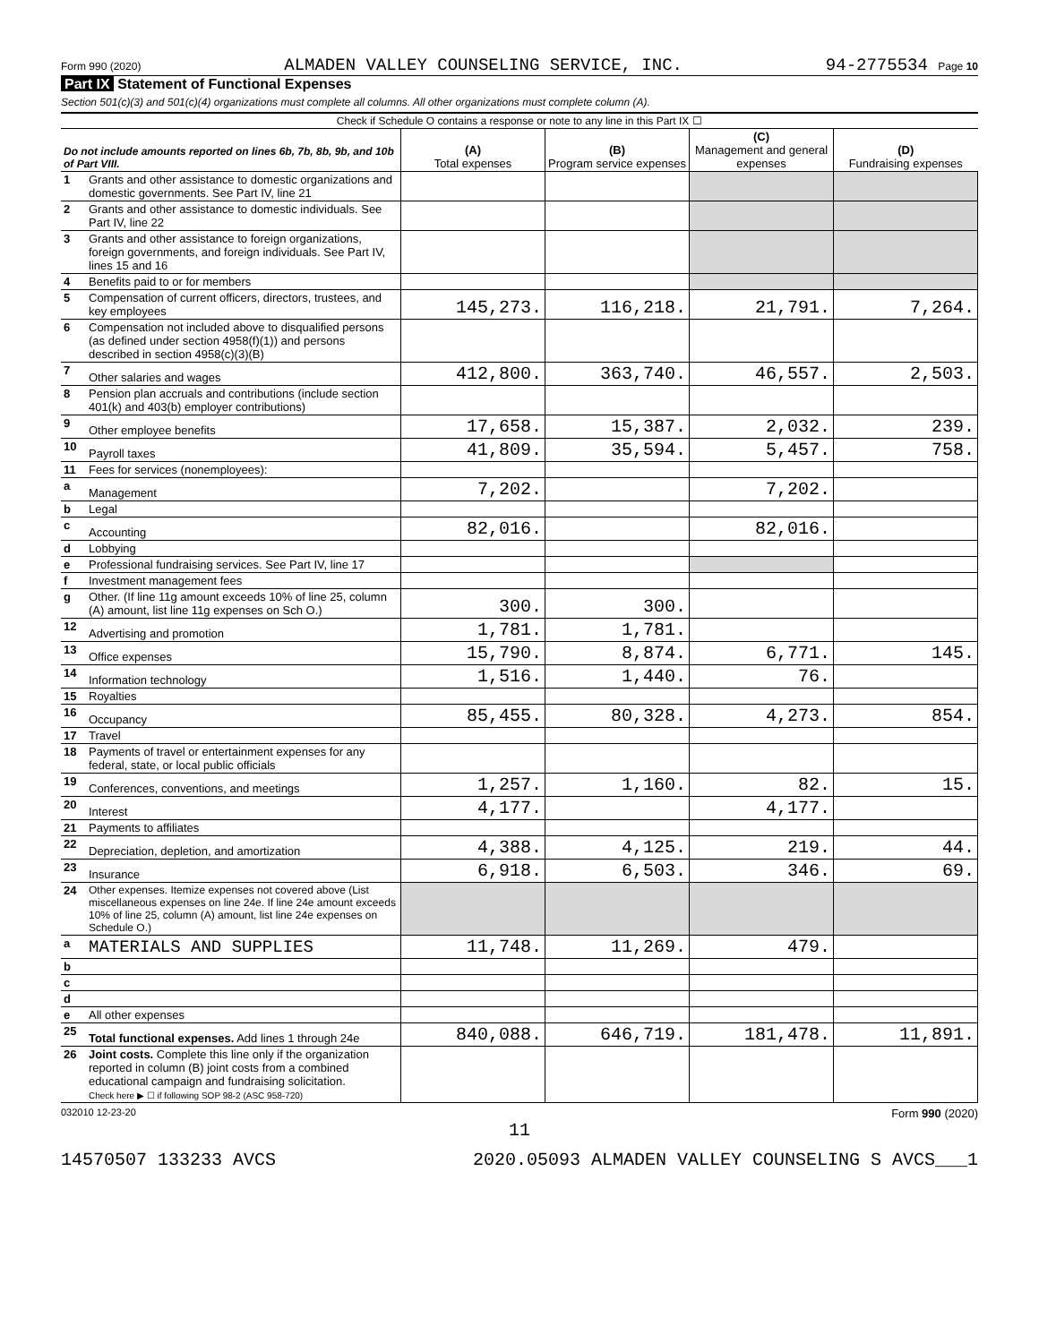Form 990 (2020) ALMADEN VALLEY COUNSELING SERVICE, INC. 94-2775534 Page 10
Part IX Statement of Functional Expenses
Section 501(c)(3) and 501(c)(4) organizations must complete all columns. All other organizations must complete column (A).
| Check if Schedule O contains a response or note to any line in this Part IX ☐ | | | | | |
| Do not include amounts reported on lines 6b, 7b, 8b, 9b, and 10b of Part VIII. | | (A) Total expenses | (B) Program service expenses | (C) Management and general expenses | (D) Fundraising expenses |
| 1 | Grants and other assistance to domestic organizations and domestic governments. See Part IV, line 21 | | | | |
| 2 | Grants and other assistance to domestic individuals. See Part IV, line 22 | | | | |
| 3 | Grants and other assistance to foreign organizations, foreign governments, and foreign individuals. See Part IV, lines 15 and 16 | | | | |
| 4 | Benefits paid to or for members | | | | |
| 5 | Compensation of current officers, directors, trustees, and key employees | 145,273. | 116,218. | 21,791. | 7,264. |
| 6 | Compensation not included above to disqualified persons (as defined under section 4958(f)(1)) and persons described in section 4958(c)(3)(B) | | | | |
| 7 | Other salaries and wages | 412,800. | 363,740. | 46,557. | 2,503. |
| 8 | Pension plan accruals and contributions (include section 401(k) and 403(b) employer contributions) | | | | |
| 9 | Other employee benefits | 17,658. | 15,387. | 2,032. | 239. |
| 10 | Payroll taxes | 41,809. | 35,594. | 5,457. | 758. |
| 11 | Fees for services (nonemployees): | | | | |
| a | Management | 7,202. | | 7,202. | |
| b | Legal | | | | |
| c | Accounting | 82,016. | | 82,016. | |
| d | Lobbying | | | | |
| e | Professional fundraising services. See Part IV, line 17 | | | | |
| f | Investment management fees | | | | |
| g | Other. (If line 11g amount exceeds 10% of line 25, column (A) amount, list line 11g expenses on Sch O.) | 300. | 300. | | |
| 12 | Advertising and promotion | 1,781. | 1,781. | | |
| 13 | Office expenses | 15,790. | 8,874. | 6,771. | 145. |
| 14 | Information technology | 1,516. | 1,440. | 76. | |
| 15 | Royalties | | | | |
| 16 | Occupancy | 85,455. | 80,328. | 4,273. | 854. |
| 17 | Travel | | | | |
| 18 | Payments of travel or entertainment expenses for any federal, state, or local public officials | | | | |
| 19 | Conferences, conventions, and meetings | 1,257. | 1,160. | 82. | 15. |
| 20 | Interest | 4,177. | | 4,177. | |
| 21 | Payments to affiliates | | | | |
| 22 | Depreciation, depletion, and amortization | 4,388. | 4,125. | 219. | 44. |
| 23 | Insurance | 6,918. | 6,503. | 346. | 69. |
| 24 | Other expenses. Itemize expenses not covered above (List miscellaneous expenses on line 24e. If line 24e amount exceeds 10% of line 25, column (A) amount, list line 24e expenses on Schedule O.) | | | | |
| a | MATERIALS AND SUPPLIES | 11,748. | 11,269. | 479. | |
| b | | | | | |
| c | | | | | |
| d | | | | | |
| e | All other expenses | | | | |
| 25 | Total functional expenses. Add lines 1 through 24e | 840,088. | 646,719. | 181,478. | 11,891. |
| 26 | Joint costs. Complete this line only if the organization reported in column (B) joint costs from a combined educational campaign and fundraising solicitation. Check here ▶ ☐ if following SOP 98-2 (ASC 958-720) | | | | |
032010 12-23-20 Form 990 (2020)
11
14570507 133233 AVCS 2020.05093 ALMADEN VALLEY COUNSELING S AVCS___1